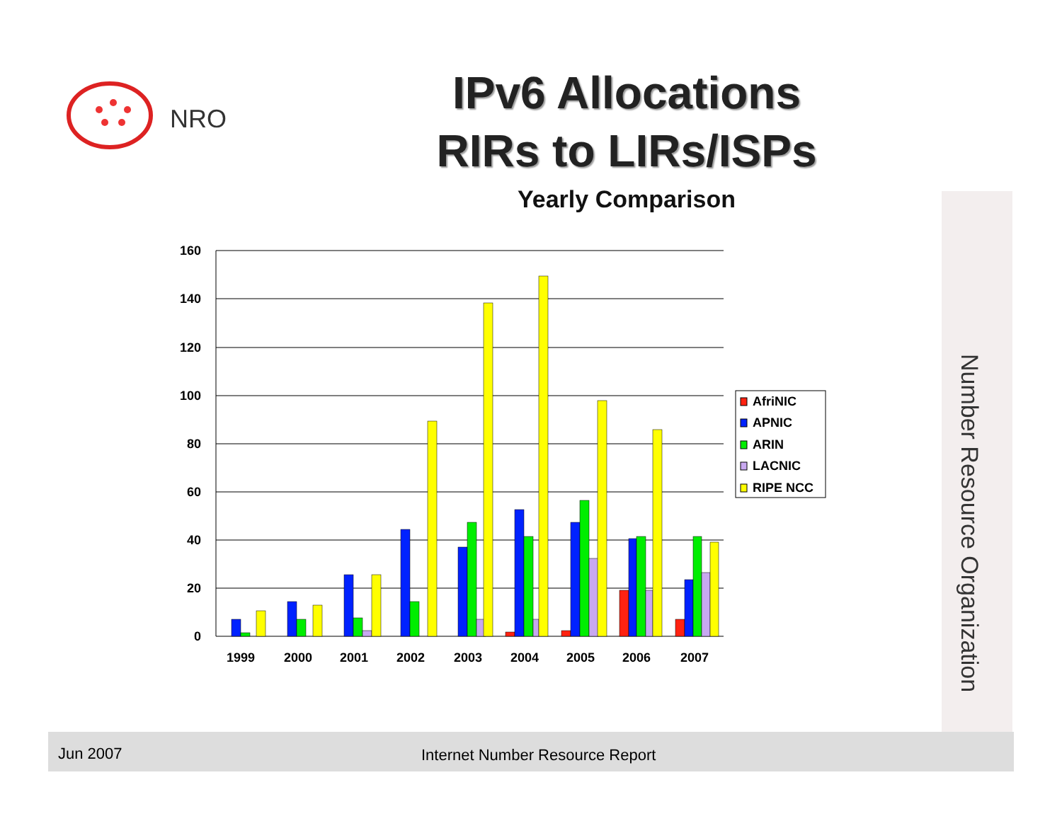NRO
IPv6 Allocations
RIRs to LIRs/ISPs
Yearly Comparison
160
140
120
100
80
60
40
20
0
1999
2000
2001
2002
2003
2004
2005
2006
2007
AfriNIC
APNIC
ARIN
LACNIC
RIPE NCC
Number Resource Organization
Jun 2007 Internet Number Resource Report